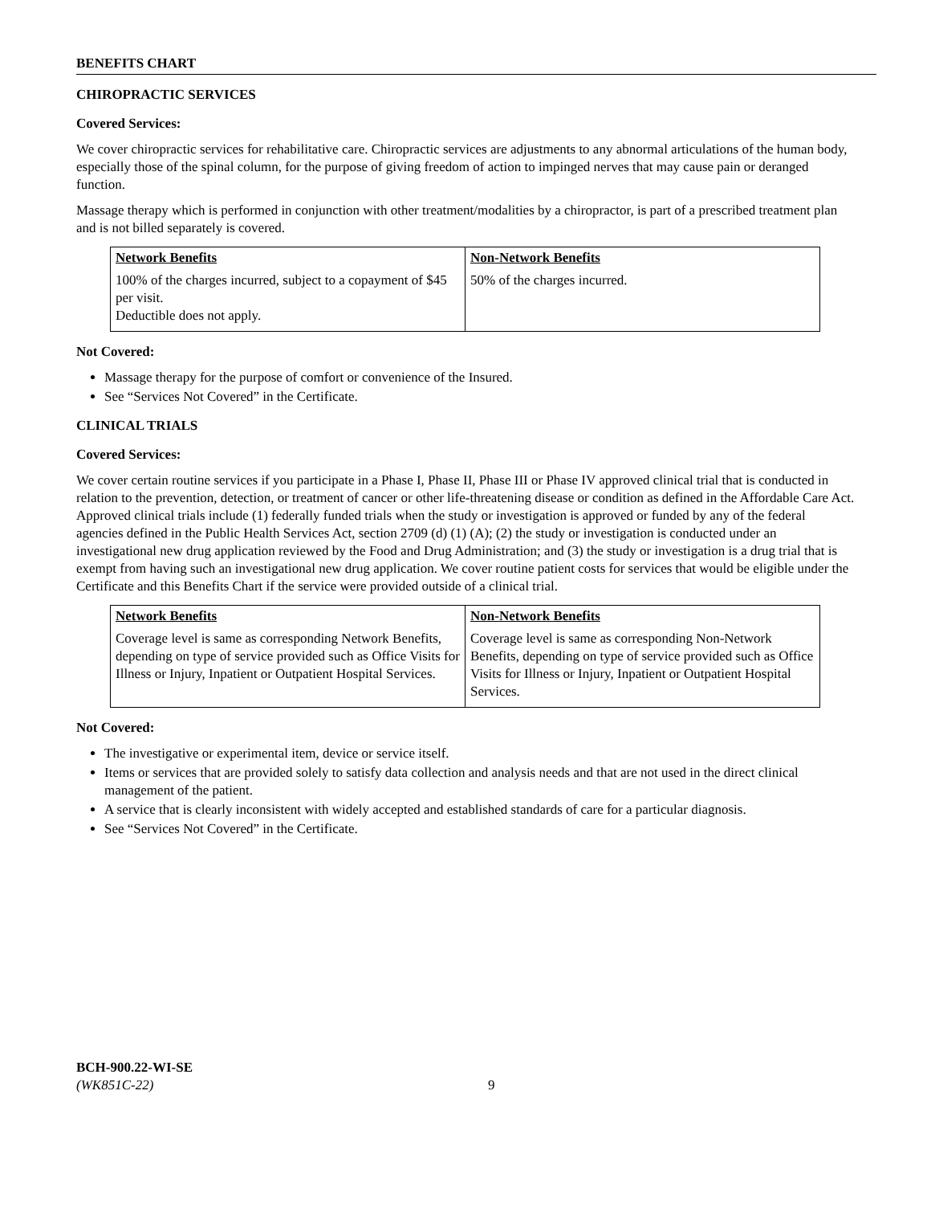BENEFITS CHART
CHIROPRACTIC SERVICES
Covered Services:
We cover chiropractic services for rehabilitative care. Chiropractic services are adjustments to any abnormal articulations of the human body, especially those of the spinal column, for the purpose of giving freedom of action to impinged nerves that may cause pain or deranged function.
Massage therapy which is performed in conjunction with other treatment/modalities by a chiropractor, is part of a prescribed treatment plan and is not billed separately is covered.
| Network Benefits | Non-Network Benefits |
| --- | --- |
| 100% of the charges incurred, subject to a copayment of $45 per visit. Deductible does not apply. | 50% of the charges incurred. |
Not Covered:
Massage therapy for the purpose of comfort or convenience of the Insured.
See “Services Not Covered” in the Certificate.
CLINICAL TRIALS
Covered Services:
We cover certain routine services if you participate in a Phase I, Phase II, Phase III or Phase IV approved clinical trial that is conducted in relation to the prevention, detection, or treatment of cancer or other life-threatening disease or condition as defined in the Affordable Care Act. Approved clinical trials include (1) federally funded trials when the study or investigation is approved or funded by any of the federal agencies defined in the Public Health Services Act, section 2709 (d) (1) (A); (2) the study or investigation is conducted under an investigational new drug application reviewed by the Food and Drug Administration; and (3) the study or investigation is a drug trial that is exempt from having such an investigational new drug application. We cover routine patient costs for services that would be eligible under the Certificate and this Benefits Chart if the service were provided outside of a clinical trial.
| Network Benefits | Non-Network Benefits |
| --- | --- |
| Coverage level is same as corresponding Network Benefits, depending on type of service provided such as Office Visits for Illness or Injury, Inpatient or Outpatient Hospital Services. | Coverage level is same as corresponding Non-Network Benefits, depending on type of service provided such as Office Visits for Illness or Injury, Inpatient or Outpatient Hospital Services. |
Not Covered:
The investigative or experimental item, device or service itself.
Items or services that are provided solely to satisfy data collection and analysis needs and that are not used in the direct clinical management of the patient.
A service that is clearly inconsistent with widely accepted and established standards of care for a particular diagnosis.
See “Services Not Covered” in the Certificate.
BCH-900.22-WI-SE
(WK851C-22)
9